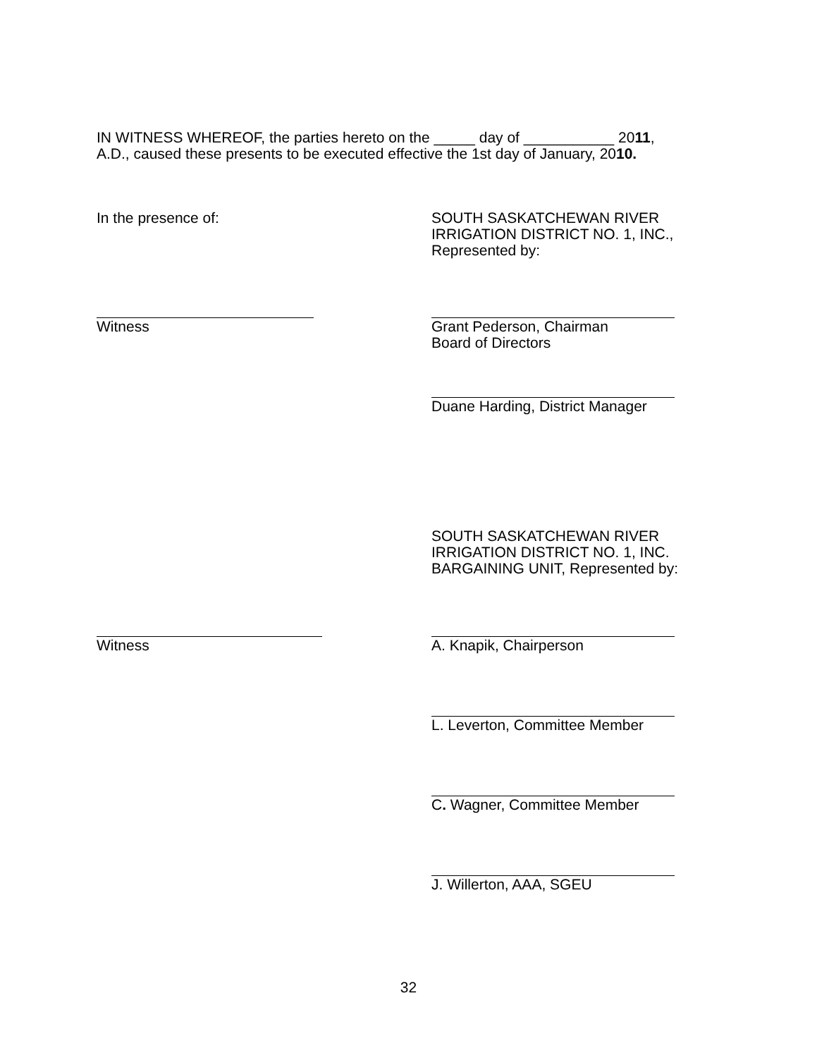IN WITNESS WHEREOF, the parties hereto on the _____ day of ___________ 2011,
A.D., caused these presents to be executed effective the 1st day of January, 2010.
In the presence of: SOUTH SASKATCHEWAN RIVER
IRRIGATION DISTRICT NO. 1, INC.,
Represented by:
Witness Grant Pederson, Chairman
Board of Directors
Duane Harding, District Manager
SOUTH SASKATCHEWAN RIVER
IRRIGATION DISTRICT NO. 1, INC.
BARGAINING UNIT, Represented by:
Witness A. Knapik, Chairperson
L. Leverton, Committee Member
C. Wagner, Committee Member
J. Willerton, AAA, SGEU
32